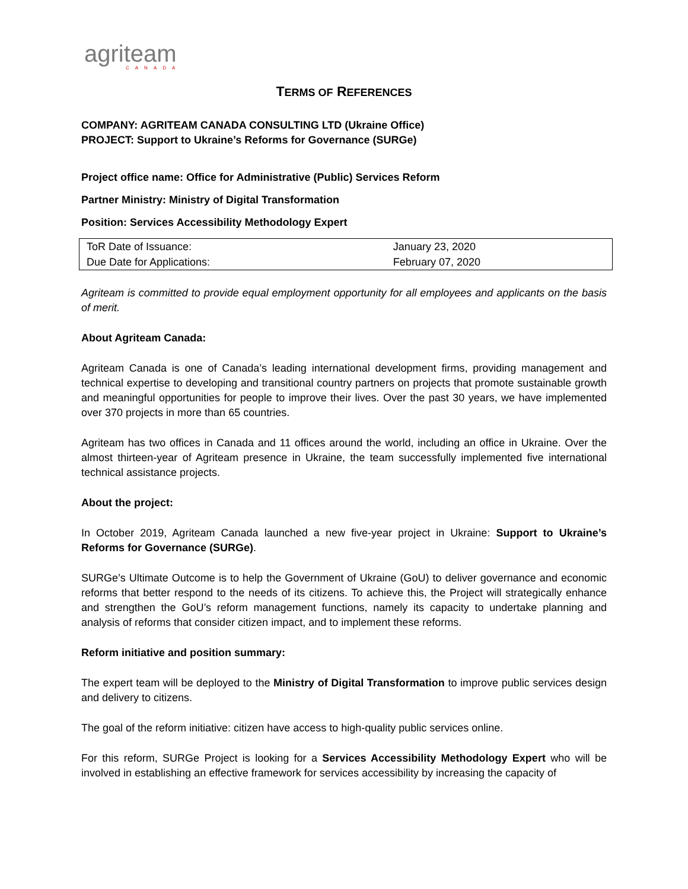agriteam
CANADA
TERMS OF REFERENCES
COMPANY: AGRITEAM CANADA CONSULTING LTD (Ukraine Office)
PROJECT: Support to Ukraine’s Reforms for Governance (SURGe)
Project office name: Office for Administrative (Public) Services Reform
Partner Ministry: Ministry of Digital Transformation
Position: Services Accessibility Methodology Expert
| ToR Date of Issuance: | January 23, 2020 |
| Due Date for Applications: | February 07, 2020 |
Agriteam is committed to provide equal employment opportunity for all employees and applicants on the basis of merit.
About Agriteam Canada:
Agriteam Canada is one of Canada’s leading international development firms, providing management and technical expertise to developing and transitional country partners on projects that promote sustainable growth and meaningful opportunities for people to improve their lives. Over the past 30 years, we have implemented over 370 projects in more than 65 countries.
Agriteam has two offices in Canada and 11 offices around the world, including an office in Ukraine. Over the almost thirteen-year of Agriteam presence in Ukraine, the team successfully implemented five international technical assistance projects.
About the project:
In October 2019, Agriteam Canada launched a new five-year project in Ukraine: Support to Ukraine’s Reforms for Governance (SURGe).
SURGe’s Ultimate Outcome is to help the Government of Ukraine (GoU) to deliver governance and economic reforms that better respond to the needs of its citizens. To achieve this, the Project will strategically enhance and strengthen the GoU’s reform management functions, namely its capacity to undertake planning and analysis of reforms that consider citizen impact, and to implement these reforms.
Reform initiative and position summary:
The expert team will be deployed to the Ministry of Digital Transformation to improve public services design and delivery to citizens.
The goal of the reform initiative: citizen have access to high-quality public services online.
For this reform, SURGe Project is looking for a Services Accessibility Methodology Expert who will be involved in establishing an effective framework for services accessibility by increasing the capacity of